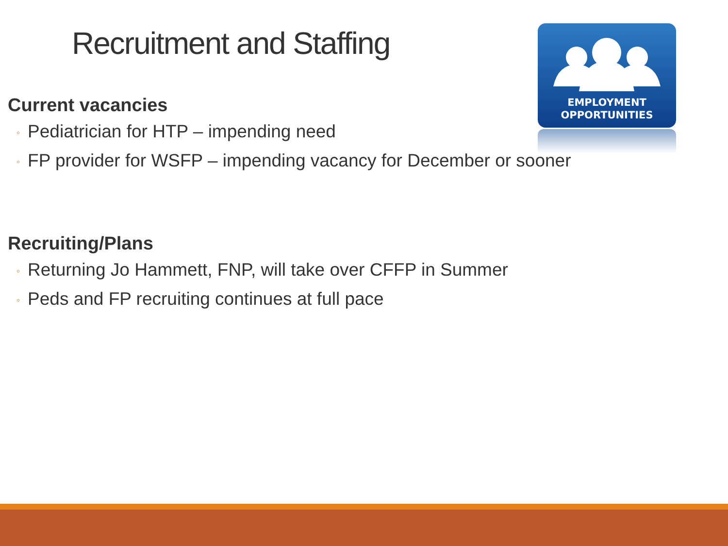Recruitment and Staffing
EMPLOYMENT
OPPORTUNITIES
Current vacancies
◦ Pediatrician for HTP – impending need
◦ FP provider for WSFP – impending vacancy for December or sooner
Recruiting/Plans
◦ Returning Jo Hammett, FNP, will take over CFFP in Summer
◦ Peds and FP recruiting continues at full pace